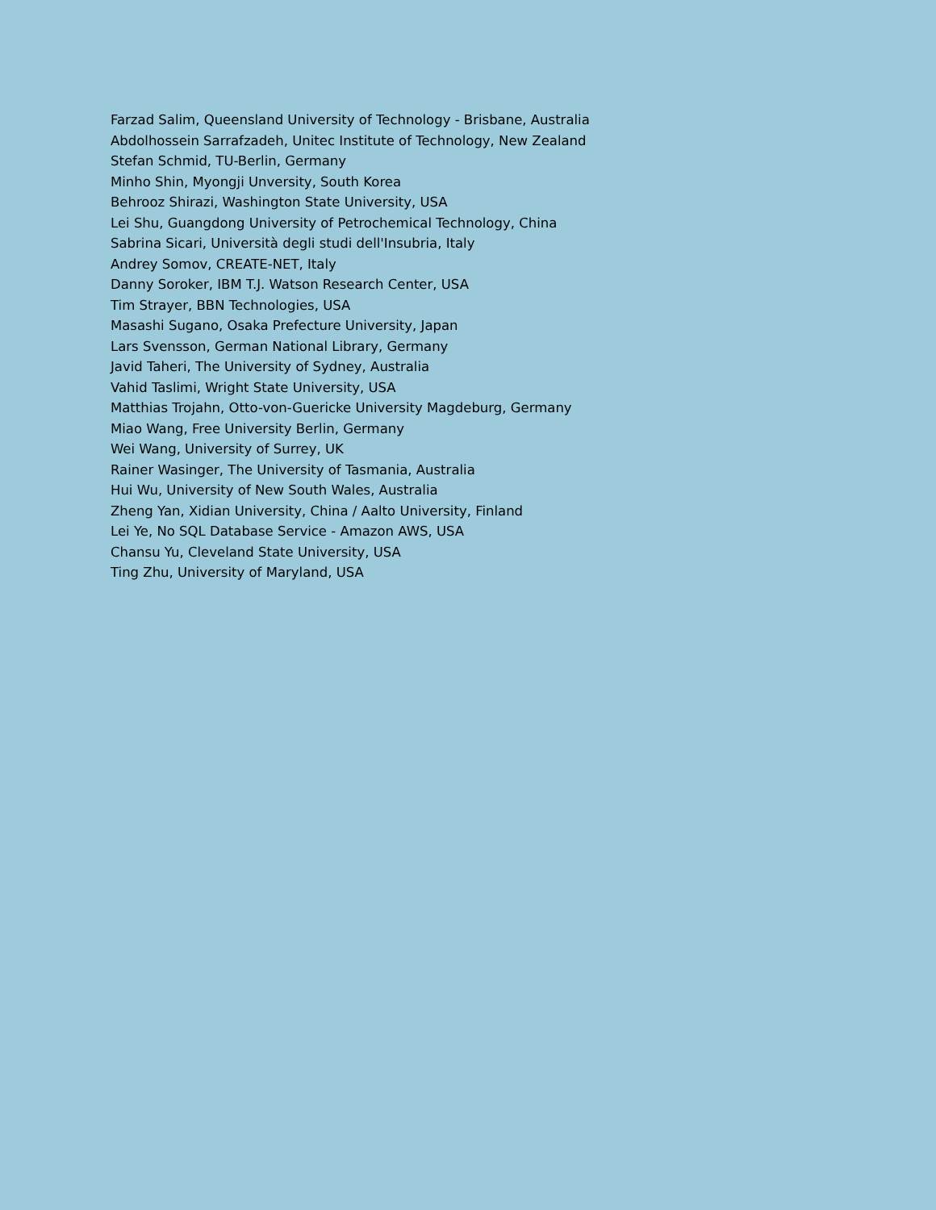Farzad Salim, Queensland University of Technology - Brisbane, Australia
Abdolhossein Sarrafzadeh, Unitec Institute of Technology, New Zealand
Stefan Schmid, TU-Berlin, Germany
Minho Shin, Myongji Unversity, South Korea
Behrooz Shirazi, Washington State University, USA
Lei Shu, Guangdong University of Petrochemical Technology, China
Sabrina Sicari, Università degli studi dell'Insubria, Italy
Andrey Somov, CREATE-NET, Italy
Danny Soroker, IBM T.J. Watson Research Center, USA
Tim Strayer, BBN Technologies, USA
Masashi Sugano, Osaka Prefecture University, Japan
Lars Svensson, German National Library, Germany
Javid Taheri, The University of Sydney, Australia
Vahid Taslimi, Wright State University, USA
Matthias Trojahn, Otto-von-Guericke University Magdeburg, Germany
Miao Wang, Free University Berlin, Germany
Wei Wang, University of Surrey, UK
Rainer Wasinger, The University of Tasmania, Australia
Hui Wu, University of New South Wales, Australia
Zheng Yan, Xidian University, China / Aalto University, Finland
Lei Ye, No SQL Database Service - Amazon AWS, USA
Chansu Yu, Cleveland State University, USA
Ting Zhu, University of Maryland, USA